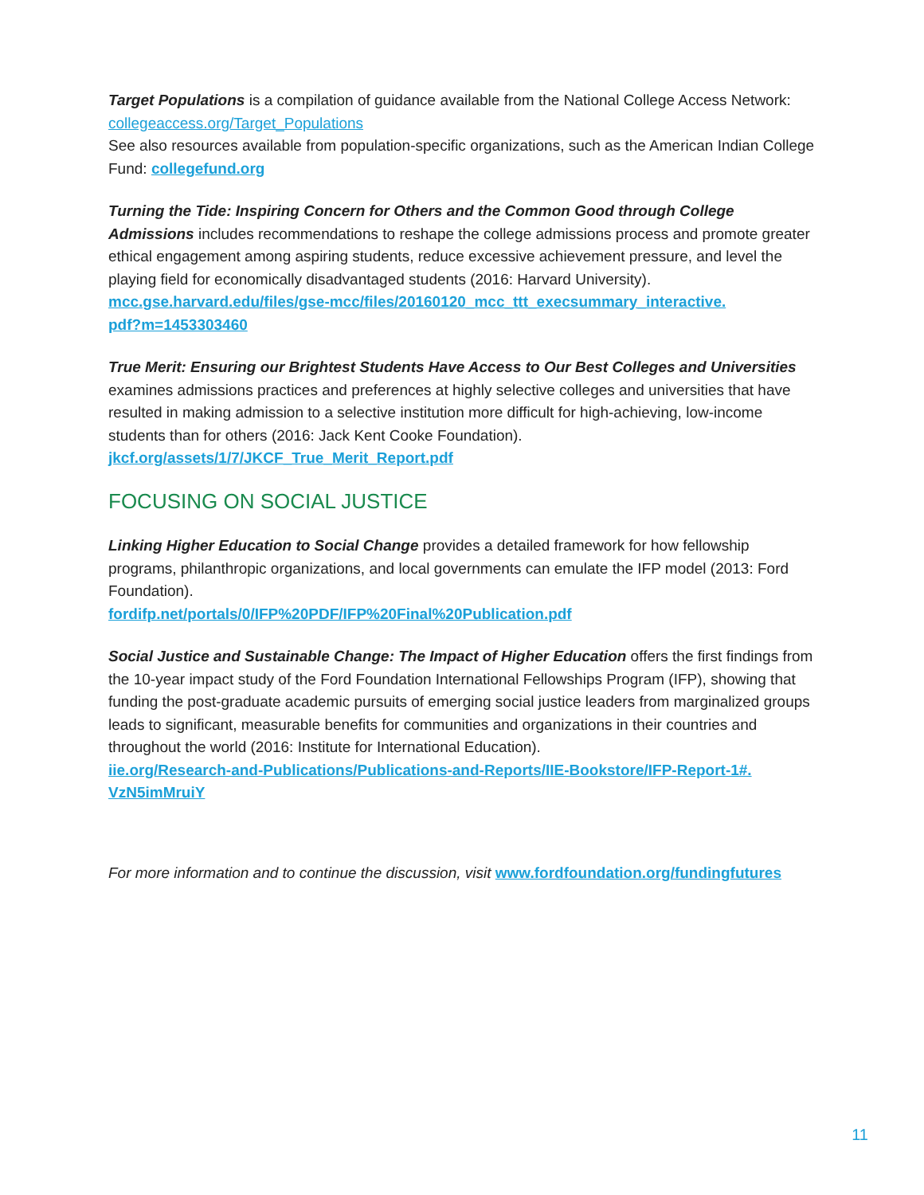Target Populations is a compilation of guidance available from the National College Access Network: collegeaccess.org/Target_Populations
See also resources available from population-specific organizations, such as the American Indian College Fund: collegefund.org
Turning the Tide: Inspiring Concern for Others and the Common Good through College Admissions includes recommendations to reshape the college admissions process and promote greater ethical engagement among aspiring students, reduce excessive achievement pressure, and level the playing field for economically disadvantaged students (2016: Harvard University).
mcc.gse.harvard.edu/files/gse-mcc/files/20160120_mcc_ttt_execsummary_interactive.
pdf?m=1453303460
True Merit: Ensuring our Brightest Students Have Access to Our Best Colleges and Universities examines admissions practices and preferences at highly selective colleges and universities that have resulted in making admission to a selective institution more difficult for high-achieving, low-income students than for others (2016: Jack Kent Cooke Foundation).
jkcf.org/assets/1/7/JKCF_True_Merit_Report.pdf
FOCUSING ON SOCIAL JUSTICE
Linking Higher Education to Social Change provides a detailed framework for how fellowship programs, philanthropic organizations, and local governments can emulate the IFP model (2013: Ford Foundation).
fordifp.net/portals/0/IFP%20PDF/IFP%20Final%20Publication.pdf
Social Justice and Sustainable Change: The Impact of Higher Education offers the first findings from the 10-year impact study of the Ford Foundation International Fellowships Program (IFP), showing that funding the post-graduate academic pursuits of emerging social justice leaders from marginalized groups leads to significant, measurable benefits for communities and organizations in their countries and throughout the world (2016: Institute for International Education).
iie.org/Research-and-Publications/Publications-and-Reports/IIE-Bookstore/IFP-Report-1#.
VzN5imMruiY
For more information and to continue the discussion, visit www.fordfoundation.org/fundingfutures
11